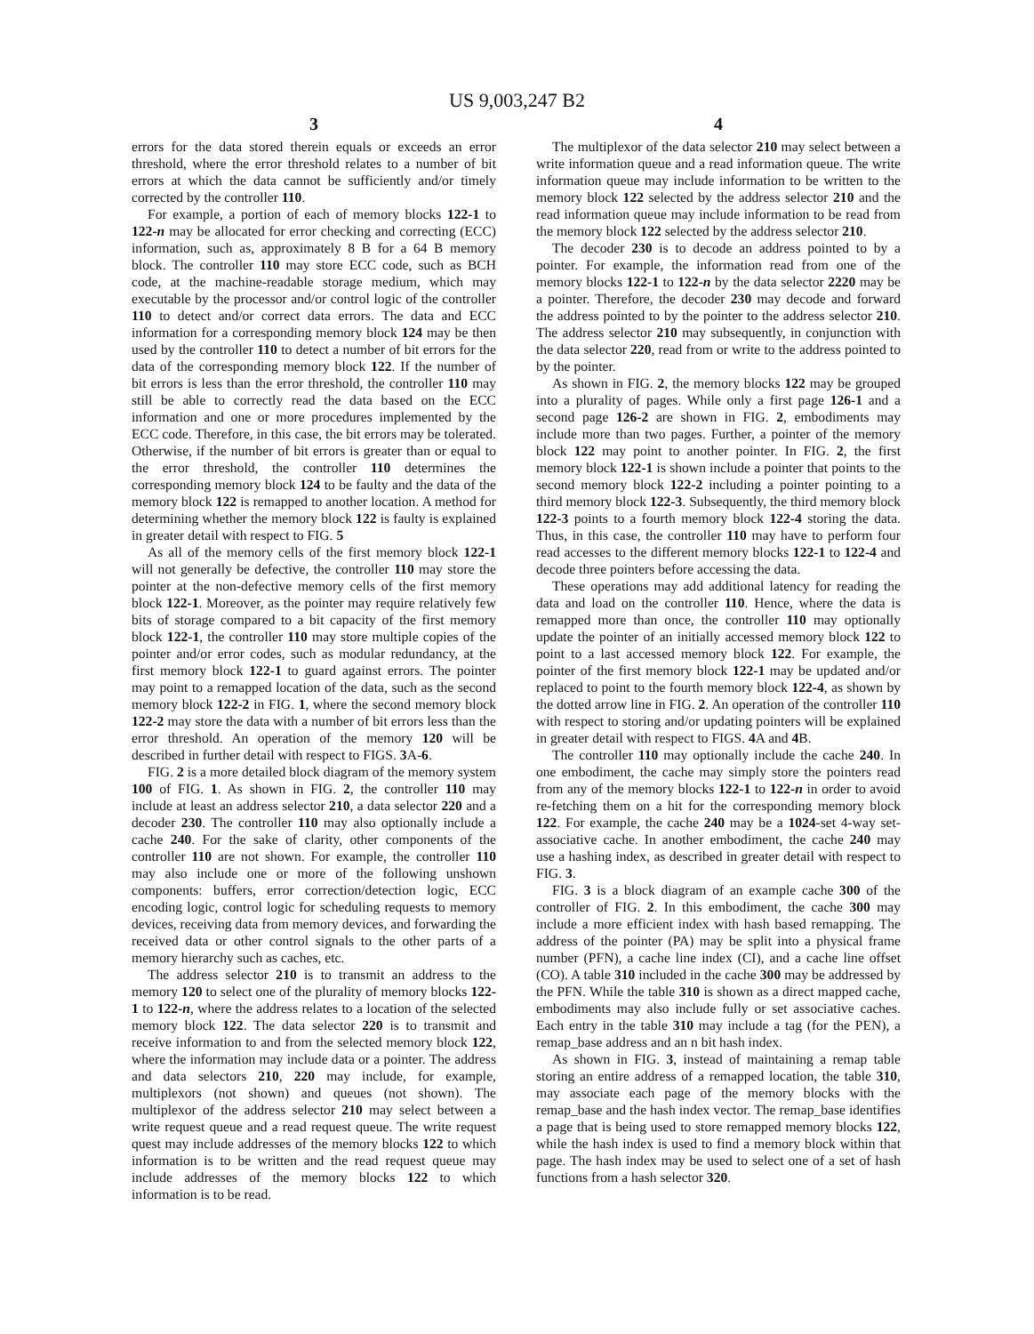US 9,003,247 B2
3
errors for the data stored therein equals or exceeds an error threshold, where the error threshold relates to a number of bit errors at which the data cannot be sufficiently and/or timely corrected by the controller 110.
For example, a portion of each of memory blocks 122-1 to 122-n may be allocated for error checking and correcting (ECC) information, such as, approximately 8 B for a 64 B memory block. The controller 110 may store ECC code, such as BCH code, at the machine-readable storage medium, which may executable by the processor and/or control logic of the controller 110 to detect and/or correct data errors. The data and ECC information for a corresponding memory block 124 may be then used by the controller 110 to detect a number of bit errors for the data of the corresponding memory block 122. If the number of bit errors is less than the error threshold, the controller 110 may still be able to correctly read the data based on the ECC information and one or more procedures implemented by the ECC code. Therefore, in this case, the bit errors may be tolerated. Otherwise, if the number of bit errors is greater than or equal to the error threshold, the controller 110 determines the corresponding memory block 124 to be faulty and the data of the memory block 122 is remapped to another location. A method for determining whether the memory block 122 is faulty is explained in greater detail with respect to FIG. 5
As all of the memory cells of the first memory block 122-1 will not generally be defective, the controller 110 may store the pointer at the non-defective memory cells of the first memory block 122-1. Moreover, as the pointer may require relatively few bits of storage compared to a bit capacity of the first memory block 122-1, the controller 110 may store multiple copies of the pointer and/or error codes, such as modular redundancy, at the first memory block 122-1 to guard against errors. The pointer may point to a remapped location of the data, such as the second memory block 122-2 in FIG. 1, where the second memory block 122-2 may store the data with a number of bit errors less than the error threshold. An operation of the memory 120 will be described in further detail with respect to FIGS. 3 A-6.
FIG. 2 is a more detailed block diagram of the memory system 100 of FIG. 1. As shown in FIG. 2, the controller 110 may include at least an address selector 210, a data selector 220 and a decoder 230. The controller 110 may also optionally include a cache 240. For the sake of clarity, other components of the controller 110 are not shown. For example, the controller 110 may also include one or more of the following unshown components: buffers, error correction/detection logic, ECC encoding logic, control logic for scheduling requests to memory devices, receiving data from memory devices, and forwarding the received data or other control signals to the other parts of a memory hierarchy such as caches, etc.
The address selector 210 is to transmit an address to the memory 120 to select one of the plurality of memory blocks 122-1 to 122-n, where the address relates to a location of the selected memory block 122. The data selector 220 is to transmit and receive information to and from the selected memory block 122, where the information may include data or a pointer. The address and data selectors 210, 220 may include, for example, multiplexors (not shown) and queues (not shown). The multiplexor of the address selector 210 may select between a write request queue and a read request queue. The write request quest may include addresses of the memory blocks 122 to which information is to be written and the read request queue may include addresses of the memory blocks 122 to which information is to be read.
4
The multiplexor of the data selector 210 may select between a write information queue and a read information queue. The write information queue may include information to be written to the memory block 122 selected by the address selector 210 and the read information queue may include information to be read from the memory block 122 selected by the address selector 210.
The decoder 230 is to decode an address pointed to by a pointer. For example, the information read from one of the memory blocks 122-1 to 122-n by the data selector 2220 may be a pointer. Therefore, the decoder 230 may decode and forward the address pointed to by the pointer to the address selector 210. The address selector 210 may subsequently, in conjunction with the data selector 220, read from or write to the address pointed to by the pointer.
As shown in FIG. 2, the memory blocks 122 may be grouped into a plurality of pages. While only a first page 126-1 and a second page 126-2 are shown in FIG. 2, embodiments may include more than two pages. Further, a pointer of the memory block 122 may point to another pointer. In FIG. 2, the first memory block 122-1 is shown include a pointer that points to the second memory block 122-2 including a pointer pointing to a third memory block 122-3. Subsequently, the third memory block 122-3 points to a fourth memory block 122-4 storing the data. Thus, in this case, the controller 110 may have to perform four read accesses to the different memory blocks 122-1 to 122-4 and decode three pointers before accessing the data.
These operations may add additional latency for reading the data and load on the controller 110. Hence, where the data is remapped more than once, the controller 110 may optionally update the pointer of an initially accessed memory block 122 to point to a last accessed memory block 122. For example, the pointer of the first memory block 122-1 may be updated and/or replaced to point to the fourth memory block 122-4, as shown by the dotted arrow line in FIG. 2. An operation of the controller 110 with respect to storing and/or updating pointers will be explained in greater detail with respect to FIGS. 4 A and 4 B.
The controller 110 may optionally include the cache 240. In one embodiment, the cache may simply store the pointers read from any of the memory blocks 122-1 to 122-n in order to avoid re-fetching them on a hit for the corresponding memory block 122. For example, the cache 240 may be a 1024-set 4-way set-associative cache. In another embodiment, the cache 240 may use a hashing index, as described in greater detail with respect to FIG. 3.
FIG. 3 is a block diagram of an example cache 300 of the controller of FIG. 2. In this embodiment, the cache 300 may include a more efficient index with hash based remapping. The address of the pointer (PA) may be split into a physical frame number (PFN), a cache line index (CI), and a cache line offset (CO). A table 310 included in the cache 300 may be addressed by the PFN. While the table 310 is shown as a direct mapped cache, embodiments may also include fully or set associative caches. Each entry in the table 310 may include a tag (for the PEN), a remap_base address and an n bit hash index.
As shown in FIG. 3, instead of maintaining a remap table storing an entire address of a remapped location, the table 310, may associate each page of the memory blocks with the remap_base and the hash index vector. The remap_base identifies a page that is being used to store remapped memory blocks 122, while the hash index is used to find a memory block within that page. The hash index may be used to select one of a set of hash functions from a hash selector 320.